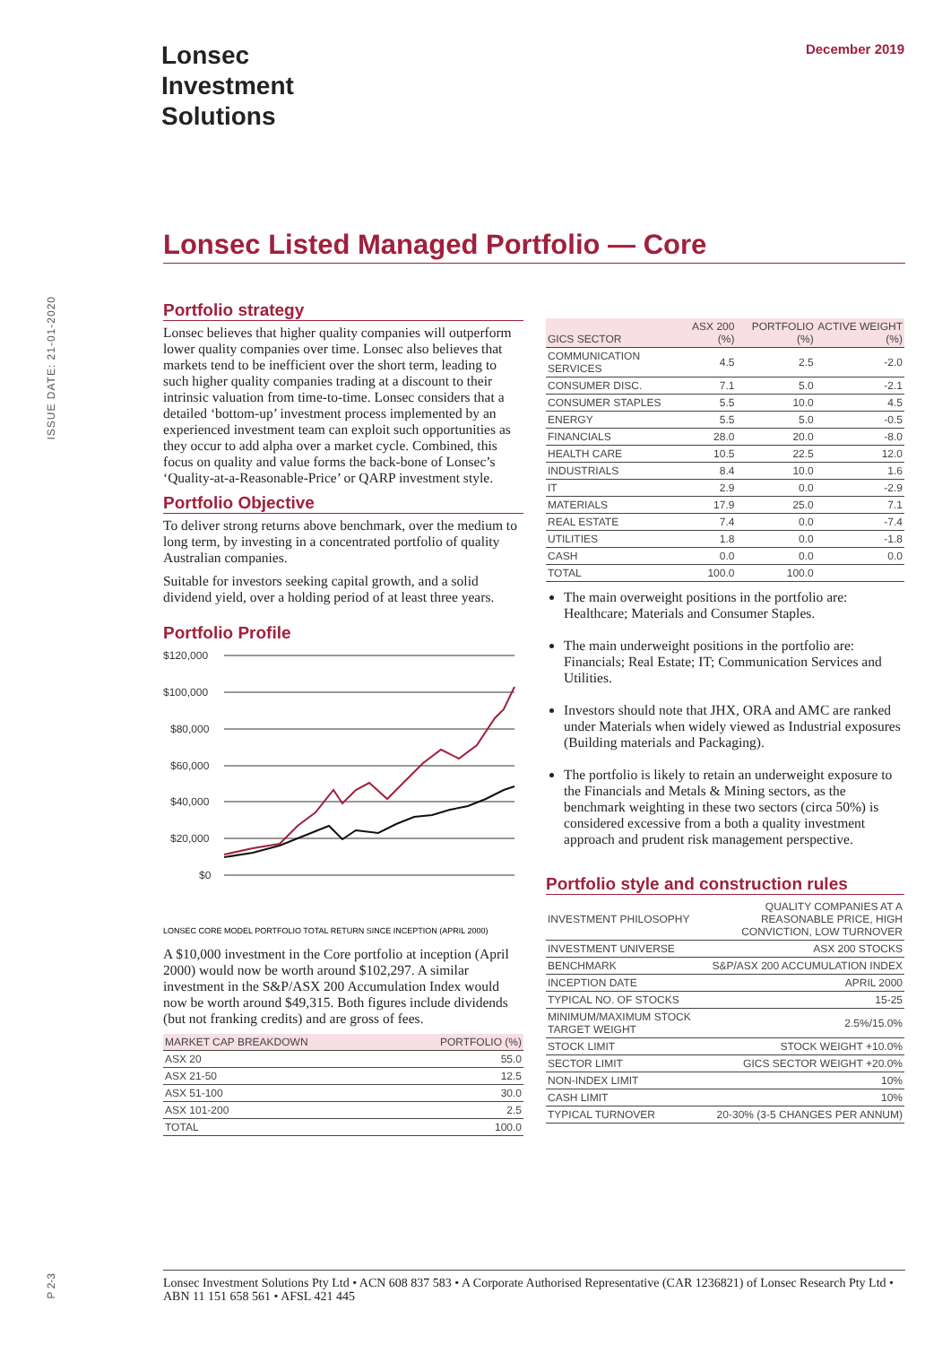Lonsec
Investment
Solutions
December 2019
ISSUE DATE: 21-01-2020
Lonsec Listed Managed Portfolio — Core
Portfolio strategy
Lonsec believes that higher quality companies will outperform lower quality companies over time. Lonsec also believes that markets tend to be inefficient over the short term, leading to such higher quality companies trading at a discount to their intrinsic valuation from time-to-time. Lonsec considers that a detailed ‘bottom-up’ investment process implemented by an experienced investment team can exploit such opportunities as they occur to add alpha over a market cycle. Combined, this focus on quality and value forms the back-bone of Lonsec’s ‘Quality-at-a-Reasonable-Price’ or QARP investment style.
Portfolio Objective
To deliver strong returns above benchmark, over the medium to long term, by investing in a concentrated portfolio of quality Australian companies.
Suitable for investors seeking capital growth, and a solid dividend yield, over a holding period of at least three years.
Portfolio Profile
$120,000
$100,000
$80,000
$60,000
$40,000
$20,000
$0
LONSEC CORE MODEL PORTFOLIO TOTAL RETURN SINCE INCEPTION (APRIL 2000)
A $10,000 investment in the Core portfolio at inception (April 2000) would now be worth around $102,297. A similar investment in the S&P/ASX 200 Accumulation Index would now be worth around $49,315. Both figures include dividends (but not franking credits) and are gross of fees.
| MARKET CAP BREAKDOWN | PORTFOLIO (%) |
| --- | --- |
| ASX 20 | 55.0 |
| ASX 21-50 | 12.5 |
| ASX 51-100 | 30.0 |
| ASX 101-200 | 2.5 |
| TOTAL | 100.0 |
| GICS SECTOR | ASX 200 (%) | PORTFOLIO (%) | ACTIVE WEIGHT (%) |
| --- | --- | --- | --- |
| COMMUNICATION SERVICES | 4.5 | 2.5 | -2.0 |
| CONSUMER DISC. | 7.1 | 5.0 | -2.1 |
| CONSUMER STAPLES | 5.5 | 10.0 | 4.5 |
| ENERGY | 5.5 | 5.0 | -0.5 |
| FINANCIALS | 28.0 | 20.0 | -8.0 |
| HEALTH CARE | 10.5 | 22.5 | 12.0 |
| INDUSTRIALS | 8.4 | 10.0 | 1.6 |
| IT | 2.9 | 0.0 | -2.9 |
| MATERIALS | 17.9 | 25.0 | 7.1 |
| REAL ESTATE | 7.4 | 0.0 | -7.4 |
| UTILITIES | 1.8 | 0.0 | -1.8 |
| CASH | 0.0 | 0.0 | 0.0 |
| TOTAL | 100.0 | 100.0 | |
The main overweight positions in the portfolio are: Healthcare; Materials and Consumer Staples.
The main underweight positions in the portfolio are: Financials; Real Estate; IT; Communication Services and Utilities.
Investors should note that JHX, ORA and AMC are ranked under Materials when widely viewed as Industrial exposures (Building materials and Packaging).
The portfolio is likely to retain an underweight exposure to the Financials and Metals & Mining sectors, as the benchmark weighting in these two sectors (circa 50%) is considered excessive from a both a quality investment approach and prudent risk management perspective.
Portfolio style and construction rules
| INVESTMENT PHILOSOPHY | QUALITY COMPANIES AT A REASONABLE PRICE, HIGH CONVICTION, LOW TURNOVER |
| INVESTMENT UNIVERSE | ASX 200 STOCKS |
| BENCHMARK | S&P/ASX 200 ACCUMULATION INDEX |
| INCEPTION DATE | APRIL 2000 |
| TYPICAL NO. OF STOCKS | 15-25 |
| MINIMUM/MAXIMUM STOCK TARGET WEIGHT | 2.5%/15.0% |
| STOCK LIMIT | STOCK WEIGHT +10.0% |
| SECTOR LIMIT | GICS SECTOR WEIGHT +20.0% |
| NON-INDEX LIMIT | 10% |
| CASH LIMIT | 10% |
| TYPICAL TURNOVER | 20-30% (3-5 CHANGES PER ANNUM) |
Lonsec Investment Solutions Pty Ltd • ACN 608 837 583 • A Corporate Authorised Representative (CAR 1236821) of Lonsec Research Pty Ltd • ABN 11 151 658 561 • AFSL 421 445
P 2-3